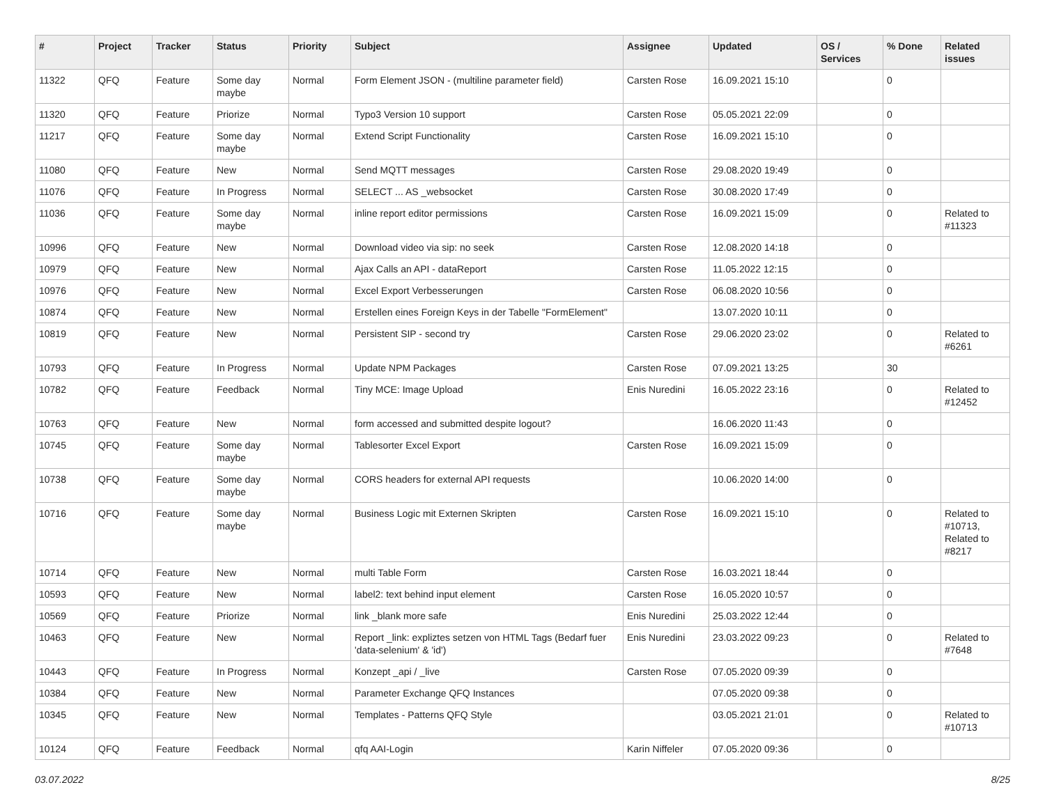| # | Project | Tracker | Status | Priority | Subject | Assignee | Updated | OS / Services | % Done | Related issues |
| --- | --- | --- | --- | --- | --- | --- | --- | --- | --- | --- |
| 11322 | QFQ | Feature | Some day maybe | Normal | Form Element JSON - (multiline parameter field) | Carsten Rose | 16.09.2021 15:10 | | 0 | |
| 11320 | QFQ | Feature | Priorize | Normal | Typo3 Version 10 support | Carsten Rose | 05.05.2021 22:09 | | 0 | |
| 11217 | QFQ | Feature | Some day maybe | Normal | Extend Script Functionality | Carsten Rose | 16.09.2021 15:10 | | 0 | |
| 11080 | QFQ | Feature | New | Normal | Send MQTT messages | Carsten Rose | 29.08.2020 19:49 | | 0 | |
| 11076 | QFQ | Feature | In Progress | Normal | SELECT ... AS _websocket | Carsten Rose | 30.08.2020 17:49 | | 0 | |
| 11036 | QFQ | Feature | Some day maybe | Normal | inline report editor permissions | Carsten Rose | 16.09.2021 15:09 | | 0 | Related to #11323 |
| 10996 | QFQ | Feature | New | Normal | Download video via sip: no seek | Carsten Rose | 12.08.2020 14:18 | | 0 | |
| 10979 | QFQ | Feature | New | Normal | Ajax Calls an API - dataReport | Carsten Rose | 11.05.2022 12:15 | | 0 | |
| 10976 | QFQ | Feature | New | Normal | Excel Export Verbesserungen | Carsten Rose | 06.08.2020 10:56 | | 0 | |
| 10874 | QFQ | Feature | New | Normal | Erstellen eines Foreign Keys in der Tabelle "FormElement" | | 13.07.2020 10:11 | | 0 | |
| 10819 | QFQ | Feature | New | Normal | Persistent SIP - second try | Carsten Rose | 29.06.2020 23:02 | | 0 | Related to #6261 |
| 10793 | QFQ | Feature | In Progress | Normal | Update NPM Packages | Carsten Rose | 07.09.2021 13:25 | | 30 | |
| 10782 | QFQ | Feature | Feedback | Normal | Tiny MCE: Image Upload | Enis Nuredini | 16.05.2022 23:16 | | 0 | Related to #12452 |
| 10763 | QFQ | Feature | New | Normal | form accessed and submitted despite logout? | | 16.06.2020 11:43 | | 0 | |
| 10745 | QFQ | Feature | Some day maybe | Normal | Tablesorter Excel Export | Carsten Rose | 16.09.2021 15:09 | | 0 | |
| 10738 | QFQ | Feature | Some day maybe | Normal | CORS headers for external API requests | | 10.06.2020 14:00 | | 0 | |
| 10716 | QFQ | Feature | Some day maybe | Normal | Business Logic mit Externen Skripten | Carsten Rose | 16.09.2021 15:10 | | 0 | Related to #10713, Related to #8217 |
| 10714 | QFQ | Feature | New | Normal | multi Table Form | Carsten Rose | 16.03.2021 18:44 | | 0 | |
| 10593 | QFQ | Feature | New | Normal | label2: text behind input element | Carsten Rose | 16.05.2020 10:57 | | 0 | |
| 10569 | QFQ | Feature | Priorize | Normal | link _blank more safe | Enis Nuredini | 25.03.2022 12:44 | | 0 | |
| 10463 | QFQ | Feature | New | Normal | Report _link: expliztes setzen von HTML Tags (Bedarf fuer 'data-selenium' & 'id') | Enis Nuredini | 23.03.2022 09:23 | | 0 | Related to #7648 |
| 10443 | QFQ | Feature | In Progress | Normal | Konzept _api / _live | Carsten Rose | 07.05.2020 09:39 | | 0 | |
| 10384 | QFQ | Feature | New | Normal | Parameter Exchange QFQ Instances | | 07.05.2020 09:38 | | 0 | |
| 10345 | QFQ | Feature | New | Normal | Templates - Patterns QFQ Style | | 03.05.2021 21:01 | | 0 | Related to #10713 |
| 10124 | QFQ | Feature | Feedback | Normal | qfq AAI-Login | Karin Niffeler | 07.05.2020 09:36 | | 0 | |
03.07.2022 8/25